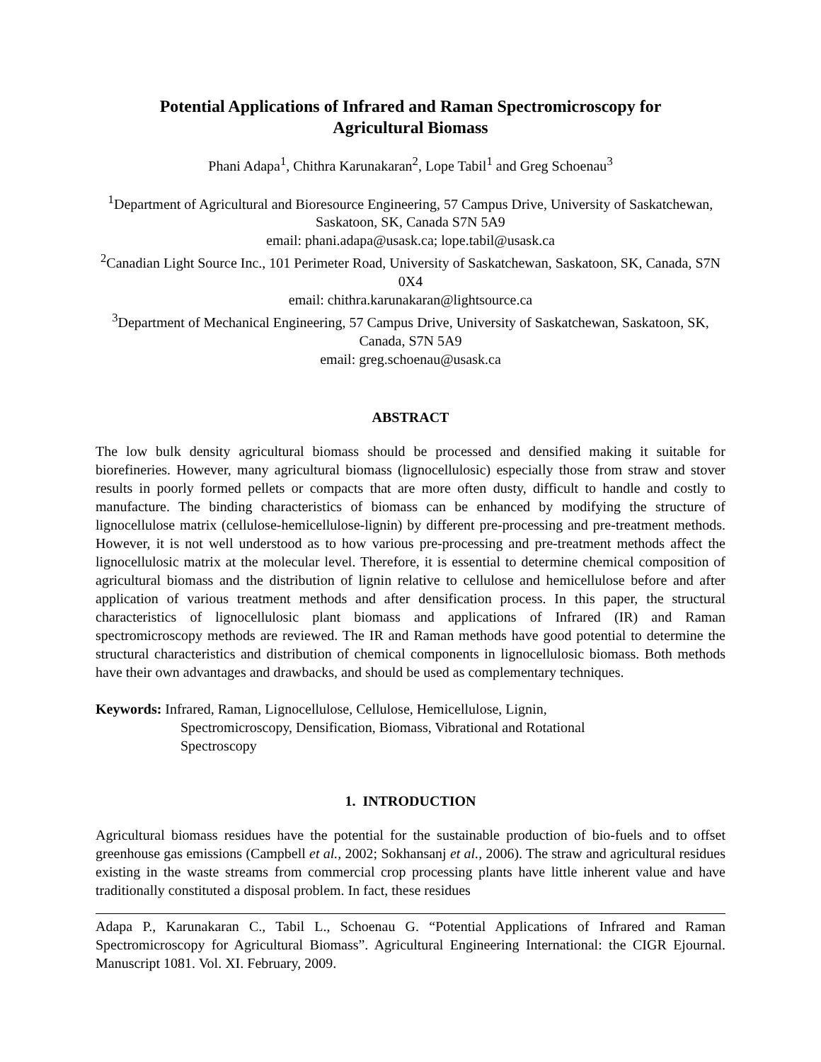Potential Applications of Infrared and Raman Spectromicroscopy for
Agricultural Biomass
Phani Adapa<sup>1</sup>, Chithra Karunakaran<sup>2</sup>, Lope Tabil<sup>1</sup> and Greg Schoenau<sup>3</sup>
<sup>1</sup> Department of Agricultural and Bioresource Engineering, 57 Campus Drive, University of Saskatchewan, Saskatoon, SK, Canada S7N 5A9
email: phani.adapa@usask.ca; lope.tabil@usask.ca
<sup>2</sup> Canadian Light Source Inc., 101 Perimeter Road, University of Saskatchewan, Saskatoon, SK, Canada, S7N 0X4
email: chithra.karunakaran@lightsource.ca
<sup>3</sup> Department of Mechanical Engineering, 57 Campus Drive, University of Saskatchewan, Saskatoon, SK, Canada, S7N 5A9
email: greg.schoenau@usask.ca
ABSTRACT
The low bulk density agricultural biomass should be processed and densified making it suitable for biorefineries. However, many agricultural biomass (lignocellulosic) especially those from straw and stover results in poorly formed pellets or compacts that are more often dusty, difficult to handle and costly to manufacture. The binding characteristics of biomass can be enhanced by modifying the structure of lignocellulose matrix (cellulose-hemicellulose-lignin) by different pre-processing and pre-treatment methods. However, it is not well understood as to how various pre-processing and pre-treatment methods affect the lignocellulosic matrix at the molecular level. Therefore, it is essential to determine chemical composition of agricultural biomass and the distribution of lignin relative to cellulose and hemicellulose before and after application of various treatment methods and after densification process. In this paper, the structural characteristics of lignocellulosic plant biomass and applications of Infrared (IR) and Raman spectromicroscopy methods are reviewed. The IR and Raman methods have good potential to determine the structural characteristics and distribution of chemical components in lignocellulosic biomass. Both methods have their own advantages and drawbacks, and should be used as complementary techniques.
Keywords: Infrared, Raman, Lignocellulose, Cellulose, Hemicellulose, Lignin,
Spectromicroscopy, Densification, Biomass, Vibrational and Rotational
Spectroscopy
1. INTRODUCTION
Agricultural biomass residues have the potential for the sustainable production of bio-fuels and to offset greenhouse gas emissions (Campbell et al., 2002; Sokhansanj et al., 2006). The straw and agricultural residues existing in the waste streams from commercial crop processing plants have little inherent value and have traditionally constituted a disposal problem. In fact, these residues
Adapa P., Karunakaran C., Tabil L., Schoenau G. “Potential Applications of Infrared and Raman Spectromicroscopy for Agricultural Biomass”. Agricultural Engineering International: the CIGR Ejournal. Manuscript 1081. Vol. XI. February, 2009.